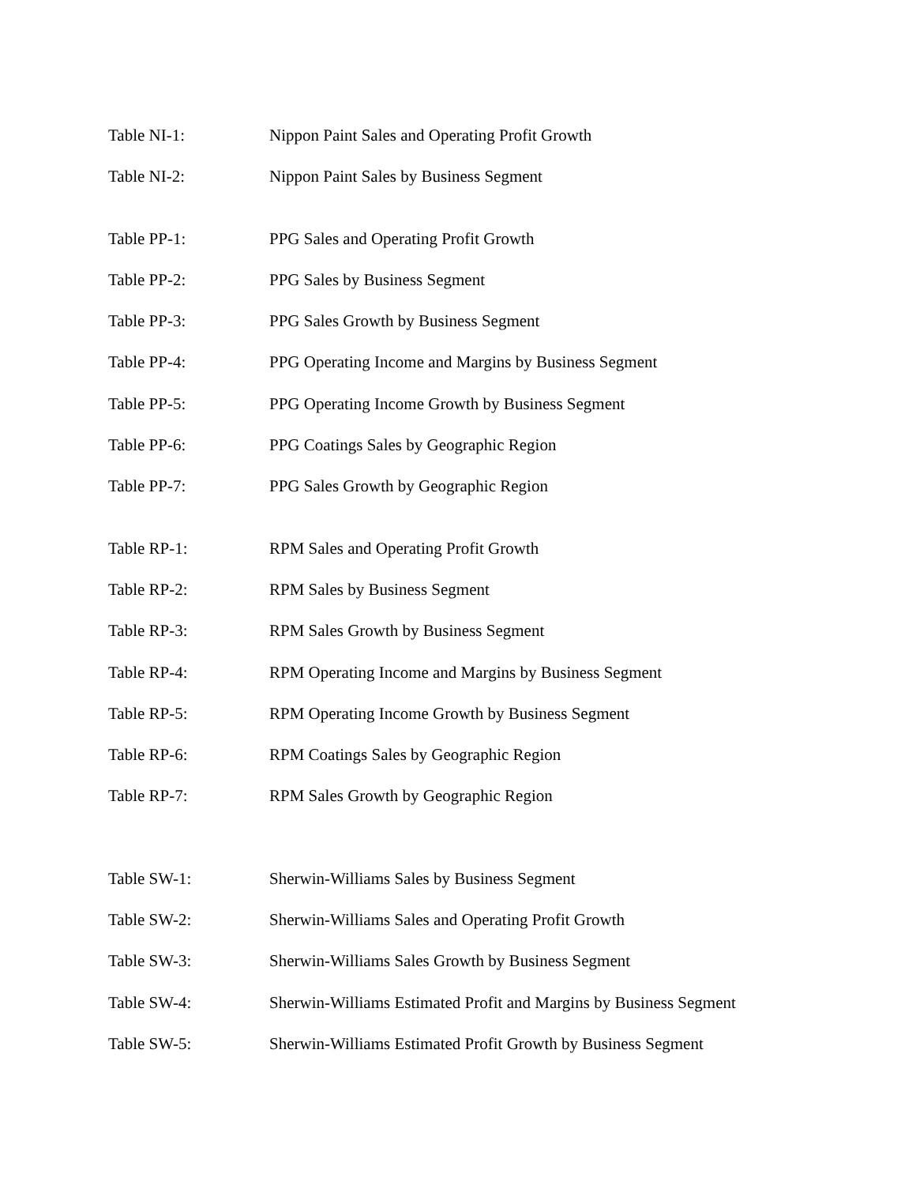Table NI-1: Nippon Paint Sales and Operating Profit Growth
Table NI-2: Nippon Paint Sales by Business Segment
Table PP-1: PPG Sales and Operating Profit Growth
Table PP-2: PPG Sales by Business Segment
Table PP-3: PPG Sales Growth by Business Segment
Table PP-4: PPG Operating Income and Margins by Business Segment
Table PP-5: PPG Operating Income Growth by Business Segment
Table PP-6: PPG Coatings Sales by Geographic Region
Table PP-7: PPG Sales Growth by Geographic Region
Table RP-1: RPM Sales and Operating Profit Growth
Table RP-2: RPM Sales by Business Segment
Table RP-3: RPM Sales Growth by Business Segment
Table RP-4: RPM Operating Income and Margins by Business Segment
Table RP-5: RPM Operating Income Growth by Business Segment
Table RP-6: RPM Coatings Sales by Geographic Region
Table RP-7: RPM Sales Growth by Geographic Region
Table SW-1: Sherwin-Williams Sales by Business Segment
Table SW-2: Sherwin-Williams Sales and Operating Profit Growth
Table SW-3: Sherwin-Williams Sales Growth by Business Segment
Table SW-4: Sherwin-Williams Estimated Profit and Margins by Business Segment
Table SW-5: Sherwin-Williams Estimated Profit Growth by Business Segment